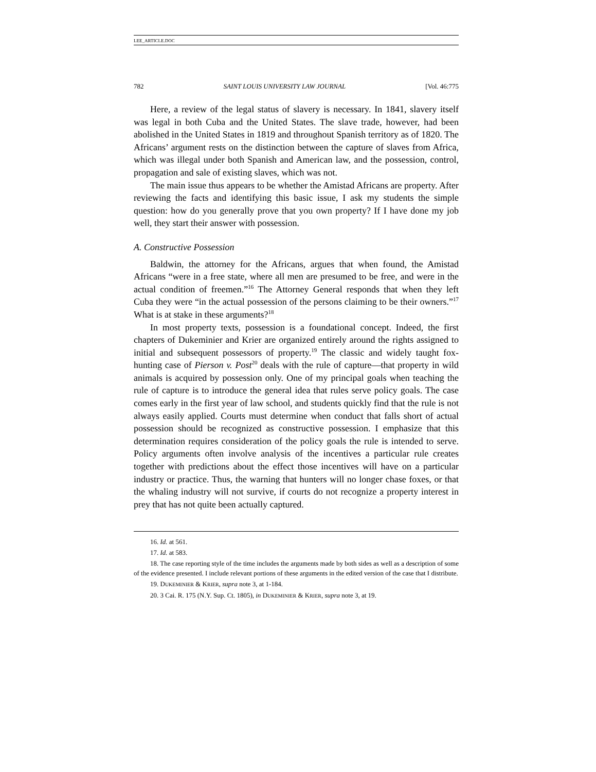LEE_ARTICLE.DOC
782 SAINT LOUIS UNIVERSITY LAW JOURNAL [Vol. 46:775
Here, a review of the legal status of slavery is necessary. In 1841, slavery itself was legal in both Cuba and the United States. The slave trade, however, had been abolished in the United States in 1819 and throughout Spanish territory as of 1820. The Africans’ argument rests on the distinction between the capture of slaves from Africa, which was illegal under both Spanish and American law, and the possession, control, propagation and sale of existing slaves, which was not.
The main issue thus appears to be whether the Amistad Africans are property. After reviewing the facts and identifying this basic issue, I ask my students the simple question: how do you generally prove that you own property? If I have done my job well, they start their answer with possession.
A. Constructive Possession
Baldwin, the attorney for the Africans, argues that when found, the Amistad Africans “were in a free state, where all men are presumed to be free, and were in the actual condition of freemen.”<sup>16</sup> The Attorney General responds that when they left Cuba they were “in the actual possession of the persons claiming to be their owners.”<sup>17</sup> What is at stake in these arguments?<sup>18</sup>
In most property texts, possession is a foundational concept. Indeed, the first chapters of Dukeminier and Krier are organized entirely around the rights assigned to initial and subsequent possessors of property.<sup>19</sup> The classic and widely taught fox-hunting case of Pierson v. Post<sup>20</sup> deals with the rule of capture—that property in wild animals is acquired by possession only. One of my principal goals when teaching the rule of capture is to introduce the general idea that rules serve policy goals. The case comes early in the first year of law school, and students quickly find that the rule is not always easily applied. Courts must determine when conduct that falls short of actual possession should be recognized as constructive possession. I emphasize that this determination requires consideration of the policy goals the rule is intended to serve. Policy arguments often involve analysis of the incentives a particular rule creates together with predictions about the effect those incentives will have on a particular industry or practice. Thus, the warning that hunters will no longer chase foxes, or that the whaling industry will not survive, if courts do not recognize a property interest in prey that has not quite been actually captured.
16. Id. at 561.
17. Id. at 583.
18. The case reporting style of the time includes the arguments made by both sides as well as a description of some of the evidence presented. I include relevant portions of these arguments in the edited version of the case that I distribute.
19. DUKEMINIER & KRIER, supra note 3, at 1-184.
20. 3 Cai. R. 175 (N.Y. Sup. Ct. 1805), in DUKEMINIER & KRIER, supra note 3, at 19.